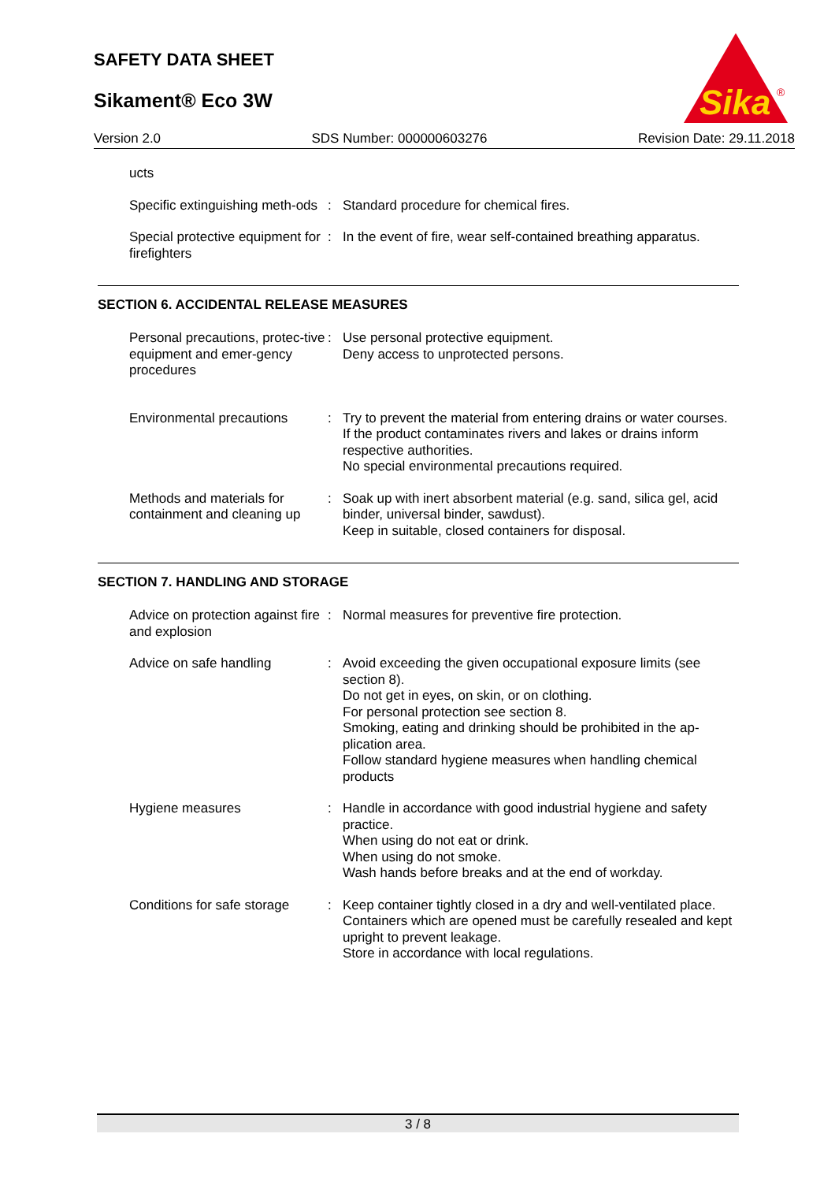SAFETY DATA SHEET
Sikament® Eco 3W
Sika
®
Version 2.0 SDS Number: 000000603276 Revision Date: 29.11.2018
ucts
Specific extinguishing meth-ods
: Standard procedure for chemical fires.
Special protective equipment for firefighters
: In the event of fire, wear self-contained breathing apparatus.
SECTION 6. ACCIDENTAL RELEASE MEASURES
Personal precautions, protec-tive equipment and emer-gency procedures
: Use personal protective equipment.
Deny access to unprotected persons.
Environmental precautions
: Try to prevent the material from entering drains or water courses.
If the product contaminates rivers and lakes or drains inform respective authorities.
No special environmental precautions required.
Methods and materials for containment and cleaning up
: Soak up with inert absorbent material (e.g. sand, silica gel, acid binder, universal binder, sawdust).
Keep in suitable, closed containers for disposal.
SECTION 7. HANDLING AND STORAGE
Advice on protection against fire and explosion
: Normal measures for preventive fire protection.
Advice on safe handling : Avoid exceeding the given occupational exposure limits (see section 8).
Do not get in eyes, on skin, or on clothing.
For personal protection see section 8.
Smoking, eating and drinking should be prohibited in the ap-plication area.
Follow standard hygiene measures when handling chemical products
Hygiene measures : Handle in accordance with good industrial hygiene and safety practice.
When using do not eat or drink.
When using do not smoke.
Wash hands before breaks and at the end of workday.
Conditions for safe storage
: Keep container tightly closed in a dry and well-ventilated place.
Containers which are opened must be carefully resealed and kept upright to prevent leakage.
Store in accordance with local regulations.
3 / 8